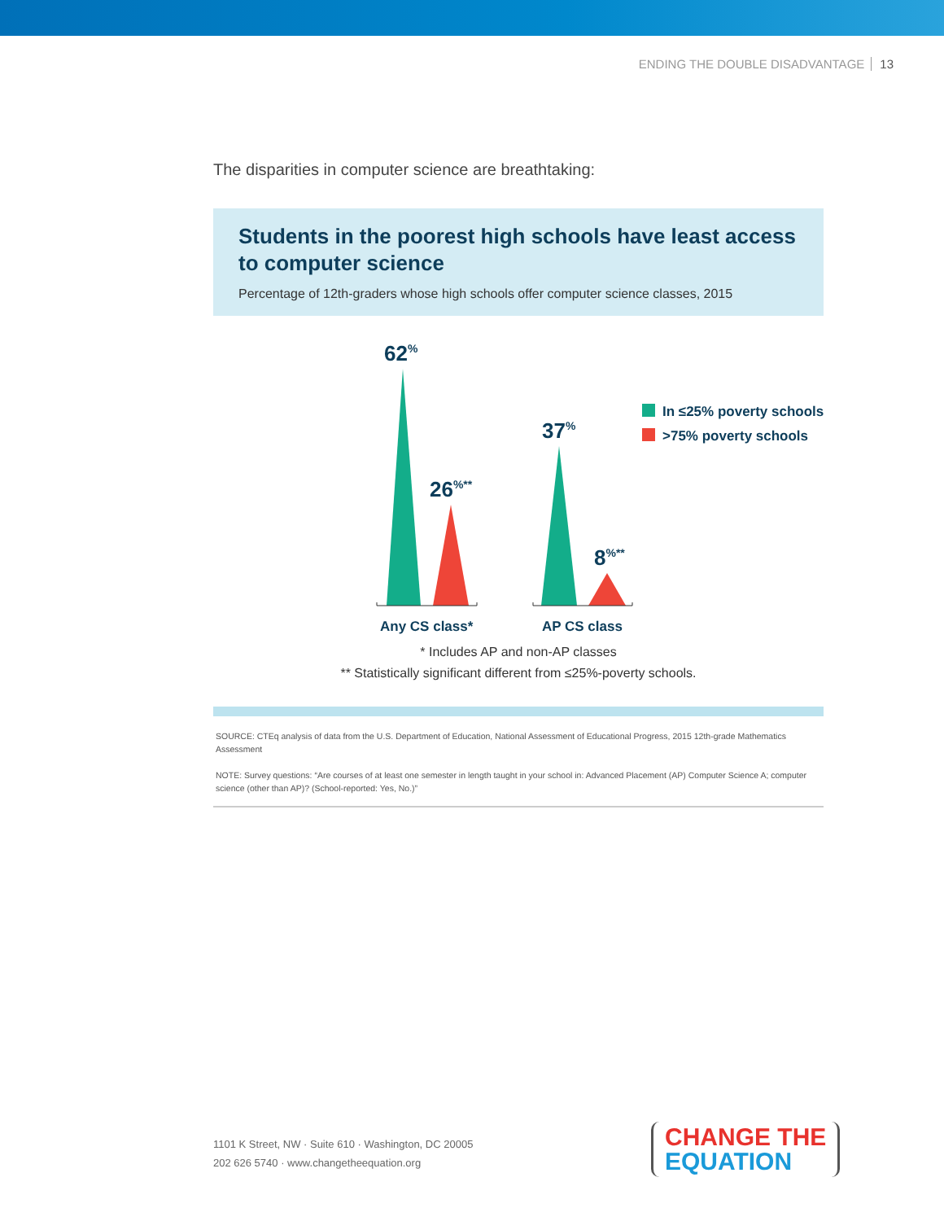ENDING THE DOUBLE DISADVANTAGE 13
The disparities in computer science are breathtaking:
Students in the poorest high schools have least access to computer science
Percentage of 12th-graders whose high schools offer computer science classes, 2015
62%
26%**
37%
8%**
Any CS class*
AP CS class
In ≤25% poverty schools
>75% poverty schools
* Includes AP and non-AP classes
** Statistically significant different from ≤25%-poverty schools.
SOURCE: CTEq analysis of data from the U.S. Department of Education, National Assessment of Educational Progress, 2015 12th-grade Mathematics Assessment
NOTE: Survey questions: “Are courses of at least one semester in length taught in your school in: Advanced Placement (AP) Computer Science A; computer science (other than AP)? (School-reported: Yes, No.)”
1101 K Street, NW · Suite 610 · Washington, DC 20005
202 626 5740 · www.changetheequation.org
CHANGE THE
EQUATION